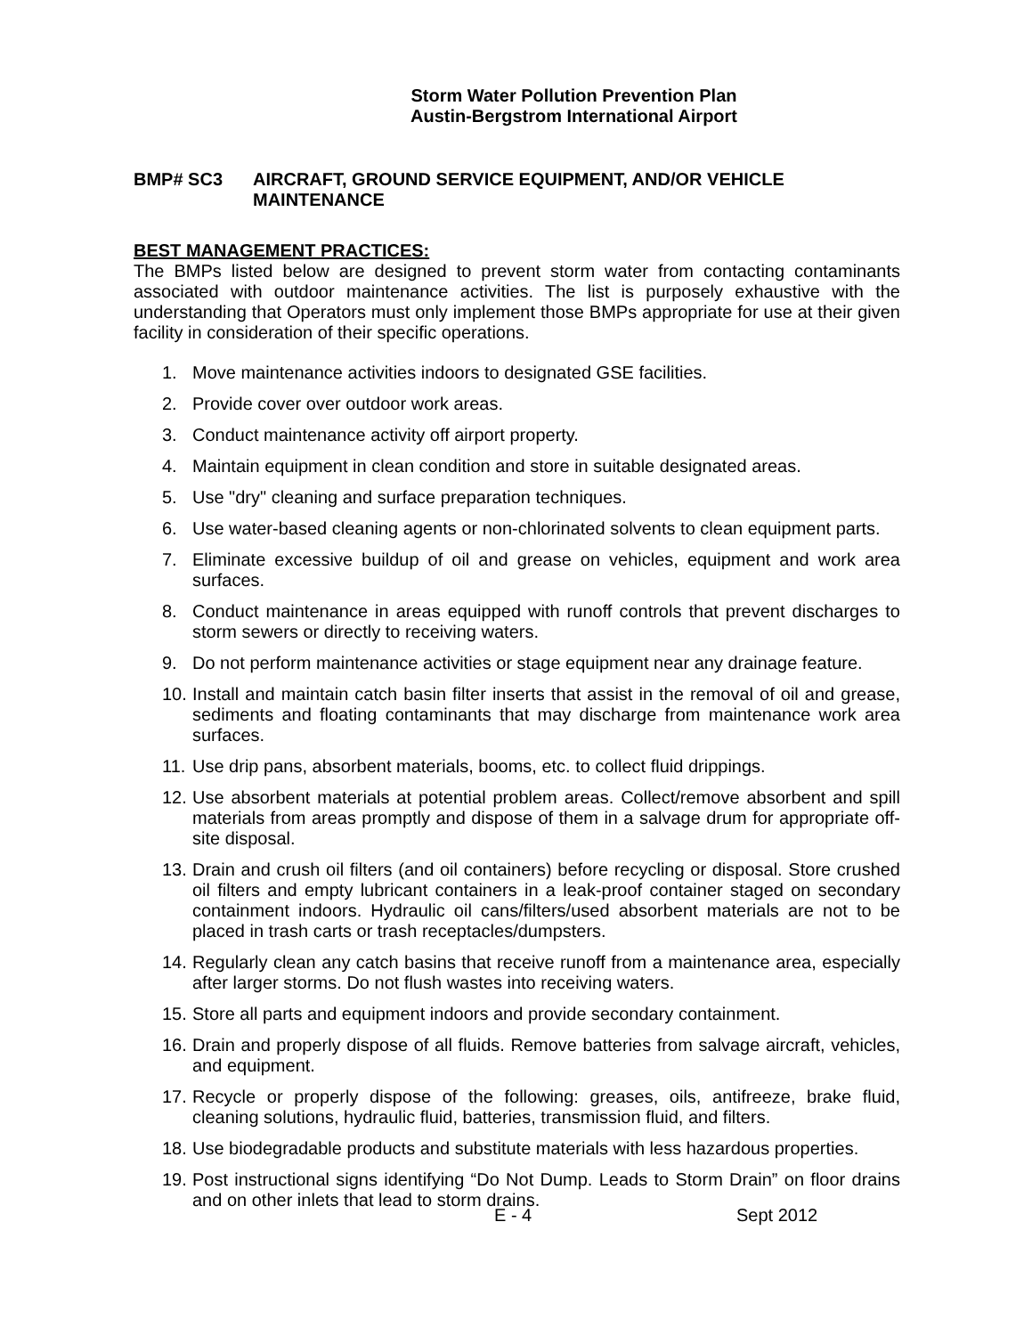Storm Water Pollution Prevention Plan
Austin-Bergstrom International Airport
BMP# SC3 AIRCRAFT, GROUND SERVICE EQUIPMENT, AND/OR VEHICLE MAINTENANCE
BEST MANAGEMENT PRACTICES:
The BMPs listed below are designed to prevent storm water from contacting contaminants associated with outdoor maintenance activities. The list is purposely exhaustive with the understanding that Operators must only implement those BMPs appropriate for use at their given facility in consideration of their specific operations.
1. Move maintenance activities indoors to designated GSE facilities.
2. Provide cover over outdoor work areas.
3. Conduct maintenance activity off airport property.
4. Maintain equipment in clean condition and store in suitable designated areas.
5. Use "dry" cleaning and surface preparation techniques.
6. Use water-based cleaning agents or non-chlorinated solvents to clean equipment parts.
7. Eliminate excessive buildup of oil and grease on vehicles, equipment and work area surfaces.
8. Conduct maintenance in areas equipped with runoff controls that prevent discharges to storm sewers or directly to receiving waters.
9. Do not perform maintenance activities or stage equipment near any drainage feature.
10. Install and maintain catch basin filter inserts that assist in the removal of oil and grease, sediments and floating contaminants that may discharge from maintenance work area surfaces.
11. Use drip pans, absorbent materials, booms, etc. to collect fluid drippings.
12. Use absorbent materials at potential problem areas. Collect/remove absorbent and spill materials from areas promptly and dispose of them in a salvage drum for appropriate off-site disposal.
13. Drain and crush oil filters (and oil containers) before recycling or disposal. Store crushed oil filters and empty lubricant containers in a leak-proof container staged on secondary containment indoors. Hydraulic oil cans/filters/used absorbent materials are not to be placed in trash carts or trash receptacles/dumpsters.
14. Regularly clean any catch basins that receive runoff from a maintenance area, especially after larger storms. Do not flush wastes into receiving waters.
15. Store all parts and equipment indoors and provide secondary containment.
16. Drain and properly dispose of all fluids. Remove batteries from salvage aircraft, vehicles, and equipment.
17. Recycle or properly dispose of the following: greases, oils, antifreeze, brake fluid, cleaning solutions, hydraulic fluid, batteries, transmission fluid, and filters.
18. Use biodegradable products and substitute materials with less hazardous properties.
19. Post instructional signs identifying “Do Not Dump. Leads to Storm Drain” on floor drains and on other inlets that lead to storm drains.
E - 4 Sept 2012